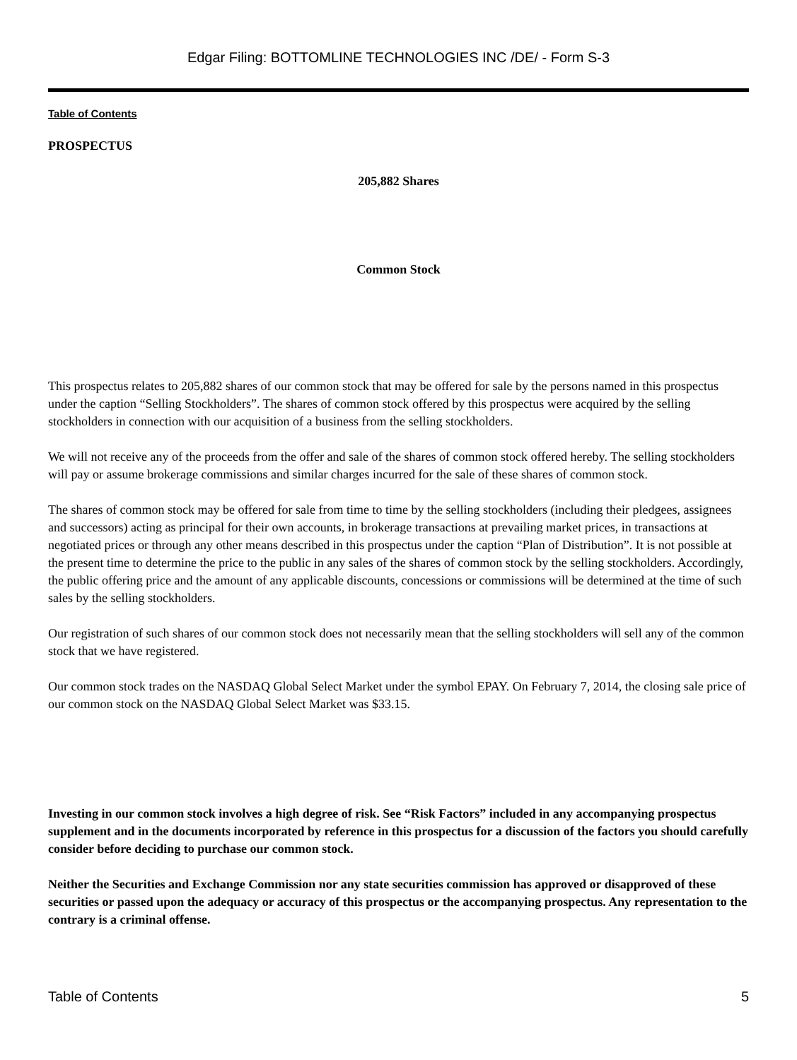Edgar Filing: BOTTOMLINE TECHNOLOGIES INC /DE/ - Form S-3
Table of Contents
PROSPECTUS
205,882 Shares
Common Stock
This prospectus relates to 205,882 shares of our common stock that may be offered for sale by the persons named in this prospectus under the caption “Selling Stockholders”. The shares of common stock offered by this prospectus were acquired by the selling stockholders in connection with our acquisition of a business from the selling stockholders.
We will not receive any of the proceeds from the offer and sale of the shares of common stock offered hereby. The selling stockholders will pay or assume brokerage commissions and similar charges incurred for the sale of these shares of common stock.
The shares of common stock may be offered for sale from time to time by the selling stockholders (including their pledgees, assignees and successors) acting as principal for their own accounts, in brokerage transactions at prevailing market prices, in transactions at negotiated prices or through any other means described in this prospectus under the caption “Plan of Distribution”. It is not possible at the present time to determine the price to the public in any sales of the shares of common stock by the selling stockholders. Accordingly, the public offering price and the amount of any applicable discounts, concessions or commissions will be determined at the time of such sales by the selling stockholders.
Our registration of such shares of our common stock does not necessarily mean that the selling stockholders will sell any of the common stock that we have registered.
Our common stock trades on the NASDAQ Global Select Market under the symbol EPAY. On February 7, 2014, the closing sale price of our common stock on the NASDAQ Global Select Market was $33.15.
Investing in our common stock involves a high degree of risk. See “Risk Factors” included in any accompanying prospectus supplement and in the documents incorporated by reference in this prospectus for a discussion of the factors you should carefully consider before deciding to purchase our common stock.
Neither the Securities and Exchange Commission nor any state securities commission has approved or disapproved of these securities or passed upon the adequacy or accuracy of this prospectus or the accompanying prospectus. Any representation to the contrary is a criminal offense.
Table of Contents 5